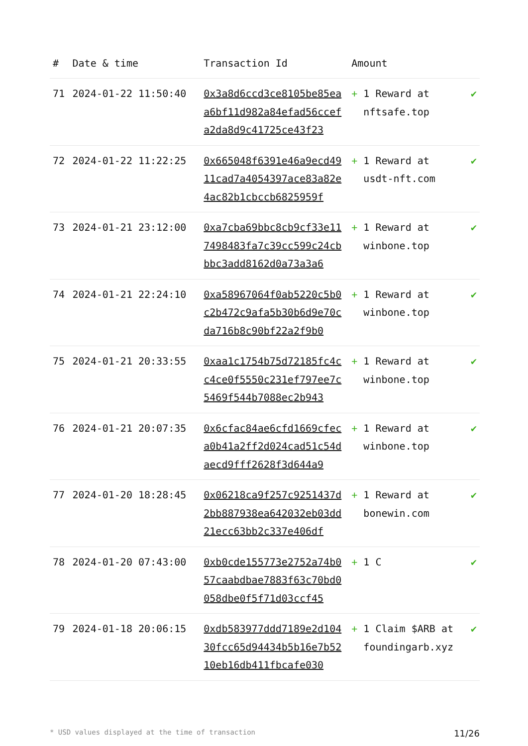| # | Date & time | Transaction Id | Amount | |
| --- | --- | --- | --- | --- |
| 71 | 2024-01-22 11:50:40 | 0x3a8d6ccd3ce8105be85eaa6bf11d982a84efad56ccefa2da8d9c41725ce43f23 | + 1 Reward at nftsafe.top | ✔ |
| 72 | 2024-01-22 11:22:25 | 0x665048f6391e46a9ecd4911cad7a4054397ace83a82e4ac82b1cbccb6825959f | + 1 Reward at usdt-nft.com | ✔ |
| 73 | 2024-01-21 23:12:00 | 0xa7cba69bbc8cb9cf33e117498483fa7c39cc599c24cbbbc3add8162d0a73a3a6 | + 1 Reward at winbone.top | ✔ |
| 74 | 2024-01-21 22:24:10 | 0xa58967064f0ab5220c5b0c2b472c9afa5b30b6d9e70cda716b8c90bf22a2f9b0 | + 1 Reward at winbone.top | ✔ |
| 75 | 2024-01-21 20:33:55 | 0xaa1c1754b75d72185fc4cc4ce0f5550c231ef797ee7c5469f544b7088ec2b943 | + 1 Reward at winbone.top | ✔ |
| 76 | 2024-01-21 20:07:35 | 0x6cfac84ae6cfd1669cfeca0b41a2ff2d024cad51c54daecd9fff2628f3d644a9 | + 1 Reward at winbone.top | ✔ |
| 77 | 2024-01-20 18:28:45 | 0x06218ca9f257c9251437d2bb887938ea642032eb03dd21ecc63bb2c337e406df | + 1 Reward at bonewin.com | ✔ |
| 78 | 2024-01-20 07:43:00 | 0xb0cde155773e2752a74b057caabdbae7883f63c70bd0058dbe0f5f71d03ccf45 | + 1 C | ✔ |
| 79 | 2024-01-18 20:06:15 | 0xdb583977ddd7189e2d10430fcc65d94434b5b16e7b5210eb16db411fbcafe030 | + 1 Claim $ARB at foundingarb.xyz | ✔ |
* USD values displayed at the time of transaction 11/26